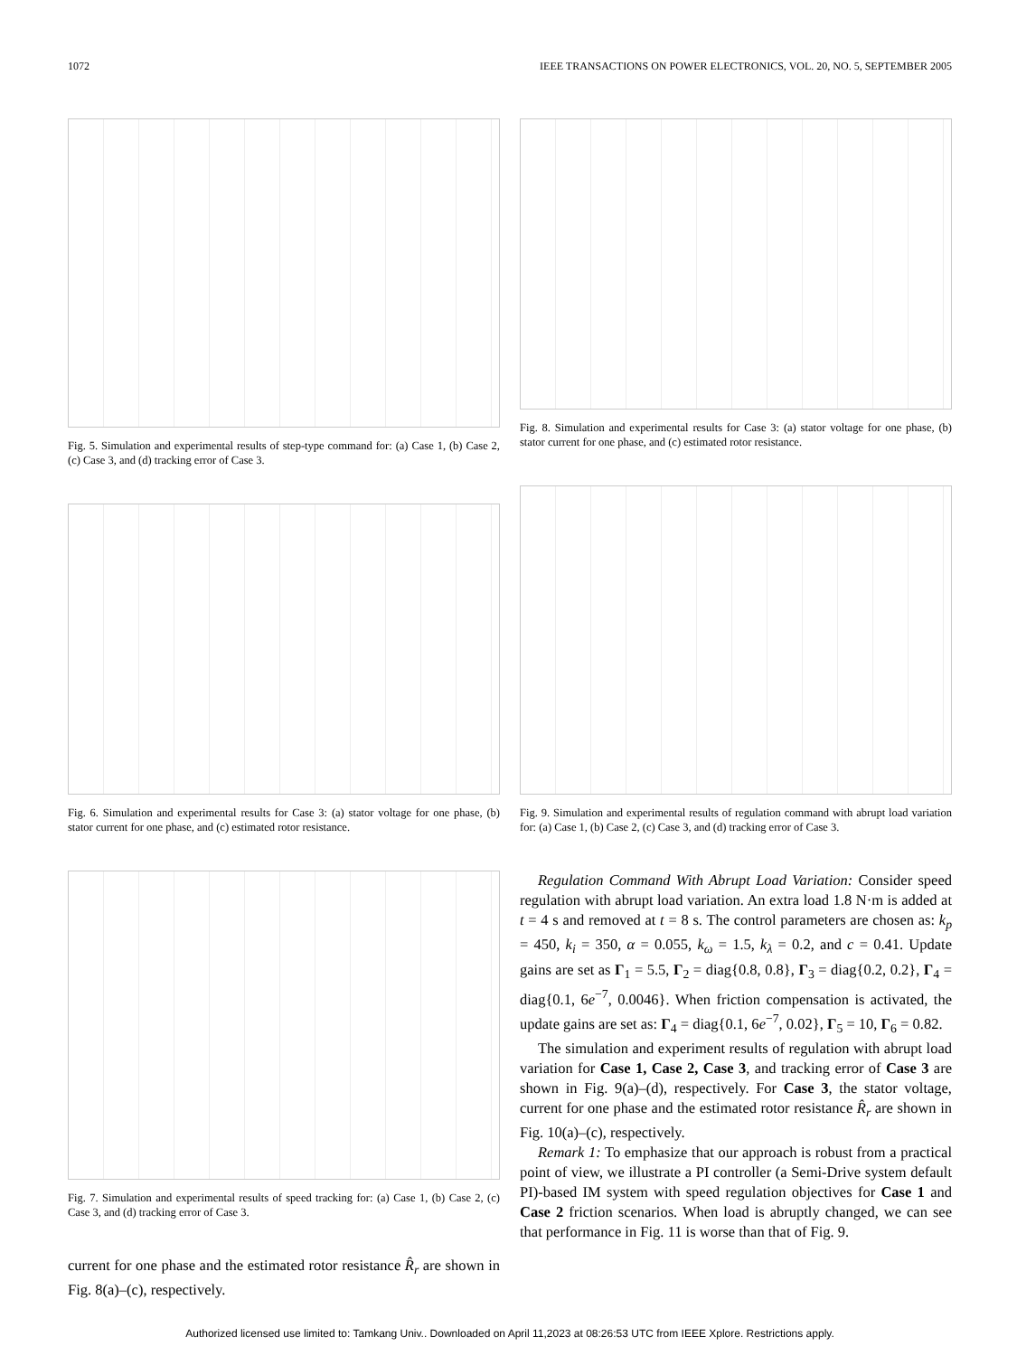1072 IEEE TRANSACTIONS ON POWER ELECTRONICS, VOL. 20, NO. 5, SEPTEMBER 2005
Fig. 5. Simulation and experimental results of step-type command for: (a) Case 1, (b) Case 2, (c) Case 3, and (d) tracking error of Case 3.
Fig. 6. Simulation and experimental results for Case 3: (a) stator voltage for one phase, (b) stator current for one phase, and (c) estimated rotor resistance.
Fig. 7. Simulation and experimental results of speed tracking for: (a) Case 1, (b) Case 2, (c) Case 3, and (d) tracking error of Case 3.
current for one phase and the estimated rotor resistance R̂<sub>r</sub> are shown in Fig. 8(a)–(c), respectively.
Fig. 8. Simulation and experimental results for Case 3: (a) stator voltage for one phase, (b) stator current for one phase, and (c) estimated rotor resistance.
Fig. 9. Simulation and experimental results of regulation command with abrupt load variation for: (a) Case 1, (b) Case 2, (c) Case 3, and (d) tracking error of Case 3.
Regulation Command With Abrupt Load Variation: Consider speed regulation with abrupt load variation. An extra load 1.8 N·m is added at t = 4 s and removed at t = 8 s. The control parameters are chosen as: k<sub>p</sub> = 450, k<sub>i</sub> = 350, α = 0.055, k<sub>ω</sub> = 1.5, k<sub>λ</sub> = 0.2, and c = 0.41. Update gains are set as Γ<sub>1</sub> = 5.5, Γ<sub>2</sub> = diag{0.8, 0.8}, Γ<sub>3</sub> = diag{0.2, 0.2}, Γ<sub>4</sub> = diag{0.1, 6e<sup>−7</sup>, 0.0046}. When friction compensation is activated, the update gains are set as: Γ<sub>4</sub> = diag{0.1, 6e<sup>−7</sup>, 0.02}, Γ<sub>5</sub> = 10, Γ<sub>6</sub> = 0.82.
The simulation and experiment results of regulation with abrupt load variation for Case 1, Case 2, Case 3, and tracking error of Case 3 are shown in Fig. 9(a)–(d), respectively. For Case 3, the stator voltage, current for one phase and the estimated rotor resistance R̂<sub>r</sub> are shown in Fig. 10(a)–(c), respectively.
Remark 1: To emphasize that our approach is robust from a practical point of view, we illustrate a PI controller (a Semi-Drive system default PI)-based IM system with speed regulation objectives for Case 1 and Case 2 friction scenarios. When load is abruptly changed, we can see that performance in Fig. 11 is worse than that of Fig. 9.
Authorized licensed use limited to: Tamkang Univ.. Downloaded on April 11,2023 at 08:26:53 UTC from IEEE Xplore. Restrictions apply.